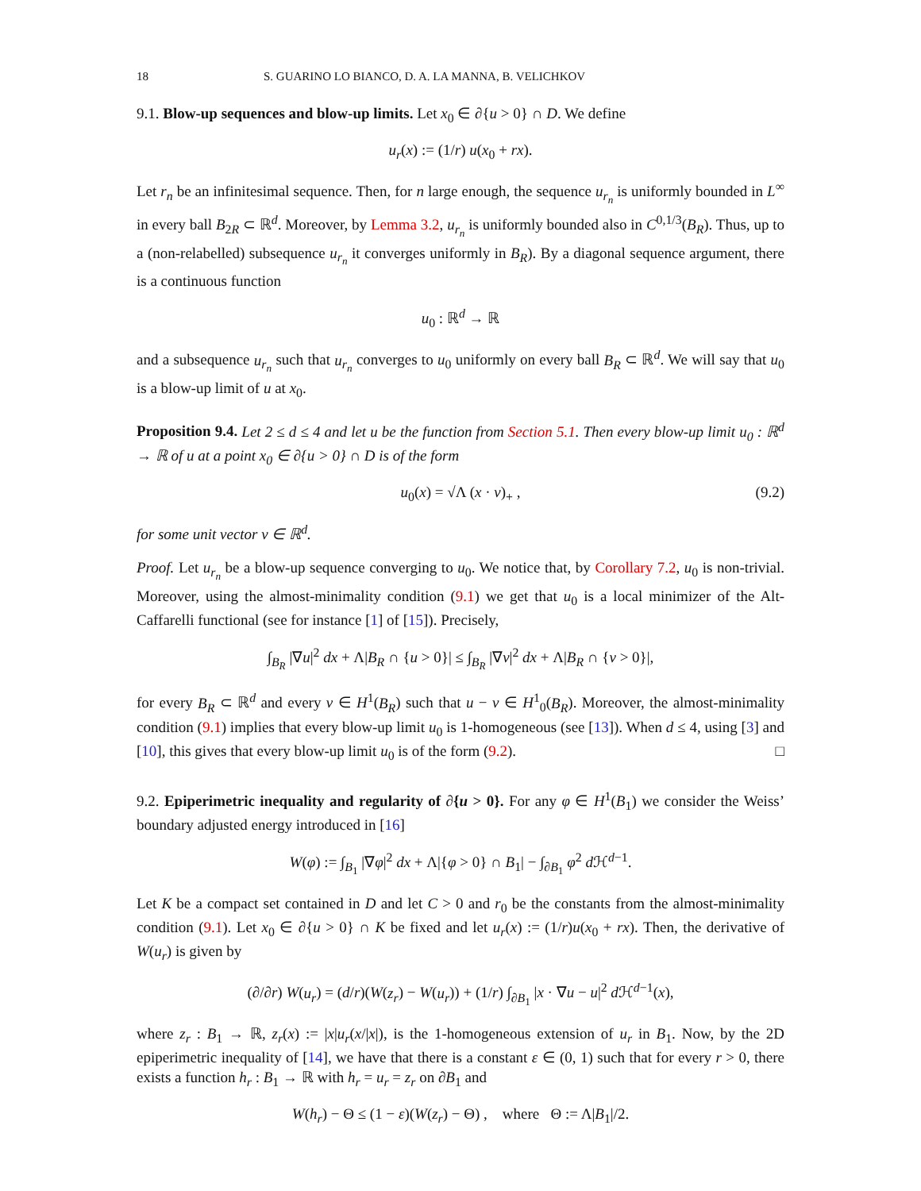18 S. GUARINO LO BIANCO, D. A. LA MANNA, B. VELICHKOV
9.1. Blow-up sequences and blow-up limits. Let x<sub>0</sub> ∈ ∂{u > 0} ∩ D. We define
u<sub>r</sub>(x) := (1/r) u(x<sub>0</sub> + rx).
Let r<sub>n</sub> be an infinitesimal sequence. Then, for n large enough, the sequence u<sub>r<sub>n</sub></sub> is uniformly bounded in L<sup>∞</sup> in every ball B<sub>2R</sub> ⊂ ℝ<sup>d</sup>. Moreover, by Lemma 3.2, u<sub>r<sub>n</sub></sub> is uniformly bounded also in C<sup>0,1/3</sup>(B<sub>R</sub>). Thus, up to a (non-relabelled) subsequence u<sub>r<sub>n</sub></sub> it converges uniformly in B<sub>R</sub>). By a diagonal sequence argument, there is a continuous function
u<sub>0</sub> : ℝ<sup>d</sup> → ℝ
and a subsequence u<sub>r<sub>n</sub></sub> such that u<sub>r<sub>n</sub></sub> converges to u<sub>0</sub> uniformly on every ball B<sub>R</sub> ⊂ ℝ<sup>d</sup>. We will say that u<sub>0</sub> is a blow-up limit of u at x<sub>0</sub>.
Proposition 9.4. Let 2 ≤ d ≤ 4 and let u be the function from Section 5.1. Then every blow-up limit u<sub>0</sub> : ℝ<sup>d</sup> → ℝ of u at a point x<sub>0</sub> ∈ ∂{u > 0} ∩ D is of the form
u<sub>0</sub>(x) = √Λ (x · ν)<sub>+</sub> , (9.2)
for some unit vector ν ∈ ℝ<sup>d</sup>.
Proof. Let u<sub>r<sub>n</sub></sub> be a blow-up sequence converging to u<sub>0</sub>. We notice that, by Corollary 7.2, u<sub>0</sub> is non-trivial. Moreover, using the almost-minimality condition (9.1) we get that u<sub>0</sub> is a local minimizer of the Alt-Caffarelli functional (see for instance [1] of [15]). Precisely,
∫<sub>B<sub>R</sub></sub> |∇u|<sup>2</sup> dx + Λ|B<sub>R</sub> ∩ {u > 0}| ≤ ∫<sub>B<sub>R</sub></sub> |∇v|<sup>2</sup> dx + Λ|B<sub>R</sub> ∩ {v > 0}|,
for every B<sub>R</sub> ⊂ ℝ<sup>d</sup> and every v ∈ H<sup>1</sup>(B<sub>R</sub>) such that u − v ∈ H<sup>1</sup><sub>0</sub>(B<sub>R</sub>). Moreover, the almost-minimality condition (9.1) implies that every blow-up limit u<sub>0</sub> is 1-homogeneous (see [13]). When d ≤ 4, using [3] and [10], this gives that every blow-up limit u<sub>0</sub> is of the form (9.2). □
9.2. Epiperimetric inequality and regularity of ∂{u > 0}. For any φ ∈ H<sup>1</sup>(B<sub>1</sub>) we consider the Weiss’ boundary adjusted energy introduced in [16]
W(φ) := ∫<sub>B<sub>1</sub></sub> |∇φ|<sup>2</sup> dx + Λ|{φ > 0} ∩ B<sub>1</sub>| − ∫<sub>∂B<sub>1</sub></sub> φ<sup>2</sup> d ℋ<sup>d−1</sup>.
Let K be a compact set contained in D and let C > 0 and r<sub>0</sub> be the constants from the almost-minimality condition (9.1). Let x<sub>0</sub> ∈ ∂{u > 0} ∩ K be fixed and let u<sub>r</sub>(x) := (1/r)u(x<sub>0</sub> + rx). Then, the derivative of W(u<sub>r</sub>) is given by
(∂/∂r) W(u<sub>r</sub>) = (d/r)(W(z<sub>r</sub>) − W(u<sub>r</sub>)) + (1/r) ∫<sub>∂B<sub>1</sub></sub> |x · ∇u − u|<sup>2</sup> d ℋ<sup>d−1</sup>(x),
where z<sub>r</sub> : B<sub>1</sub> → ℝ, z<sub>r</sub>(x) := |x|u<sub>r</sub>(x/|x|), is the 1-homogeneous extension of u<sub>r</sub> in B<sub>1</sub>. Now, by the 2D epiperimetric inequality of [14], we have that there is a constant ε ∈ (0, 1) such that for every r > 0, there exists a function h<sub>r</sub> : B<sub>1</sub> → ℝ with h<sub>r</sub> = u<sub>r</sub> = z<sub>r</sub> on ∂B<sub>1</sub> and
W(h<sub>r</sub>) − Θ ≤ (1 − ε)(W(z<sub>r</sub>) − Θ) , where Θ := Λ|B<sub>1</sub>|/2.